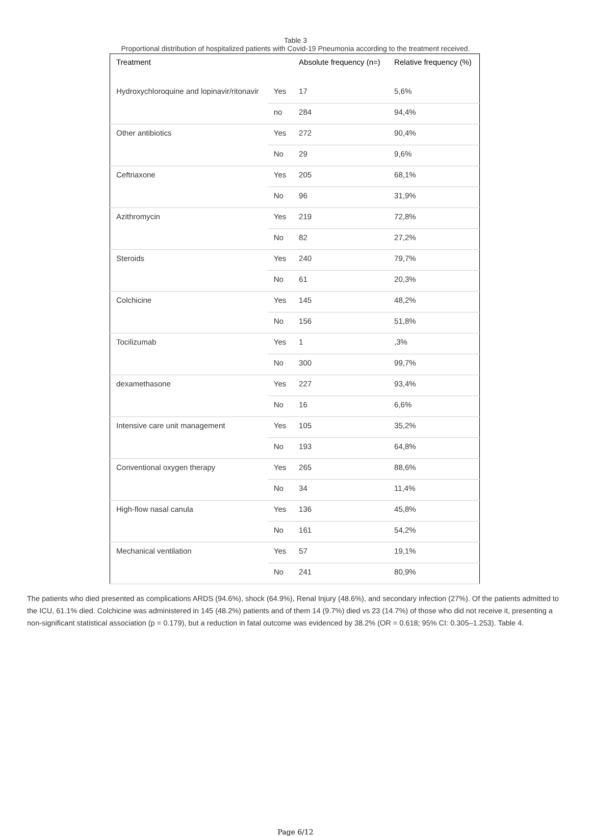Table 3
Proportional distribution of hospitalized patients with Covid-19 Pneumonia according to the treatment received.
| Treatment | | Absolute frequency (n=) | Relative frequency (%) |
| --- | --- | --- | --- |
| Hydroxychloroquine and lopinavir/ritonavir | Yes | 17 | 5,6% |
| | no | 284 | 94,4% |
| Other antibiotics | Yes | 272 | 90,4% |
| | No | 29 | 9,6% |
| Ceftriaxone | Yes | 205 | 68,1% |
| | No | 96 | 31,9% |
| Azithromycin | Yes | 219 | 72,8% |
| | No | 82 | 27,2% |
| Steroids | Yes | 240 | 79,7% |
| | No | 61 | 20,3% |
| Colchicine | Yes | 145 | 48,2% |
| | No | 156 | 51,8% |
| Tocilizumab | Yes | 1 | ,3% |
| | No | 300 | 99,7% |
| dexamethasone | Yes | 227 | 93,4% |
| | No | 16 | 6,6% |
| Intensive care unit management | Yes | 105 | 35,2% |
| | No | 193 | 64,8% |
| Conventional oxygen therapy | Yes | 265 | 88,6% |
| | No | 34 | 11,4% |
| High-flow nasal canula | Yes | 136 | 45,8% |
| | No | 161 | 54,2% |
| Mechanical ventilation | Yes | 57 | 19,1% |
| | No | 241 | 80,9% |
The patients who died presented as complications ARDS (94.6%), shock (64.9%), Renal Injury (48.6%), and secondary infection (27%). Of the patients admitted to the ICU, 61.1% died. Colchicine was administered in 145 (48.2%) patients and of them 14 (9.7%) died vs 23 (14.7%) of those who did not receive it, presenting a non-significant statistical association (p = 0.179), but a reduction in fatal outcome was evidenced by 38.2% (OR = 0.618; 95% CI: 0.305–1.253). Table 4.
Page 6/12